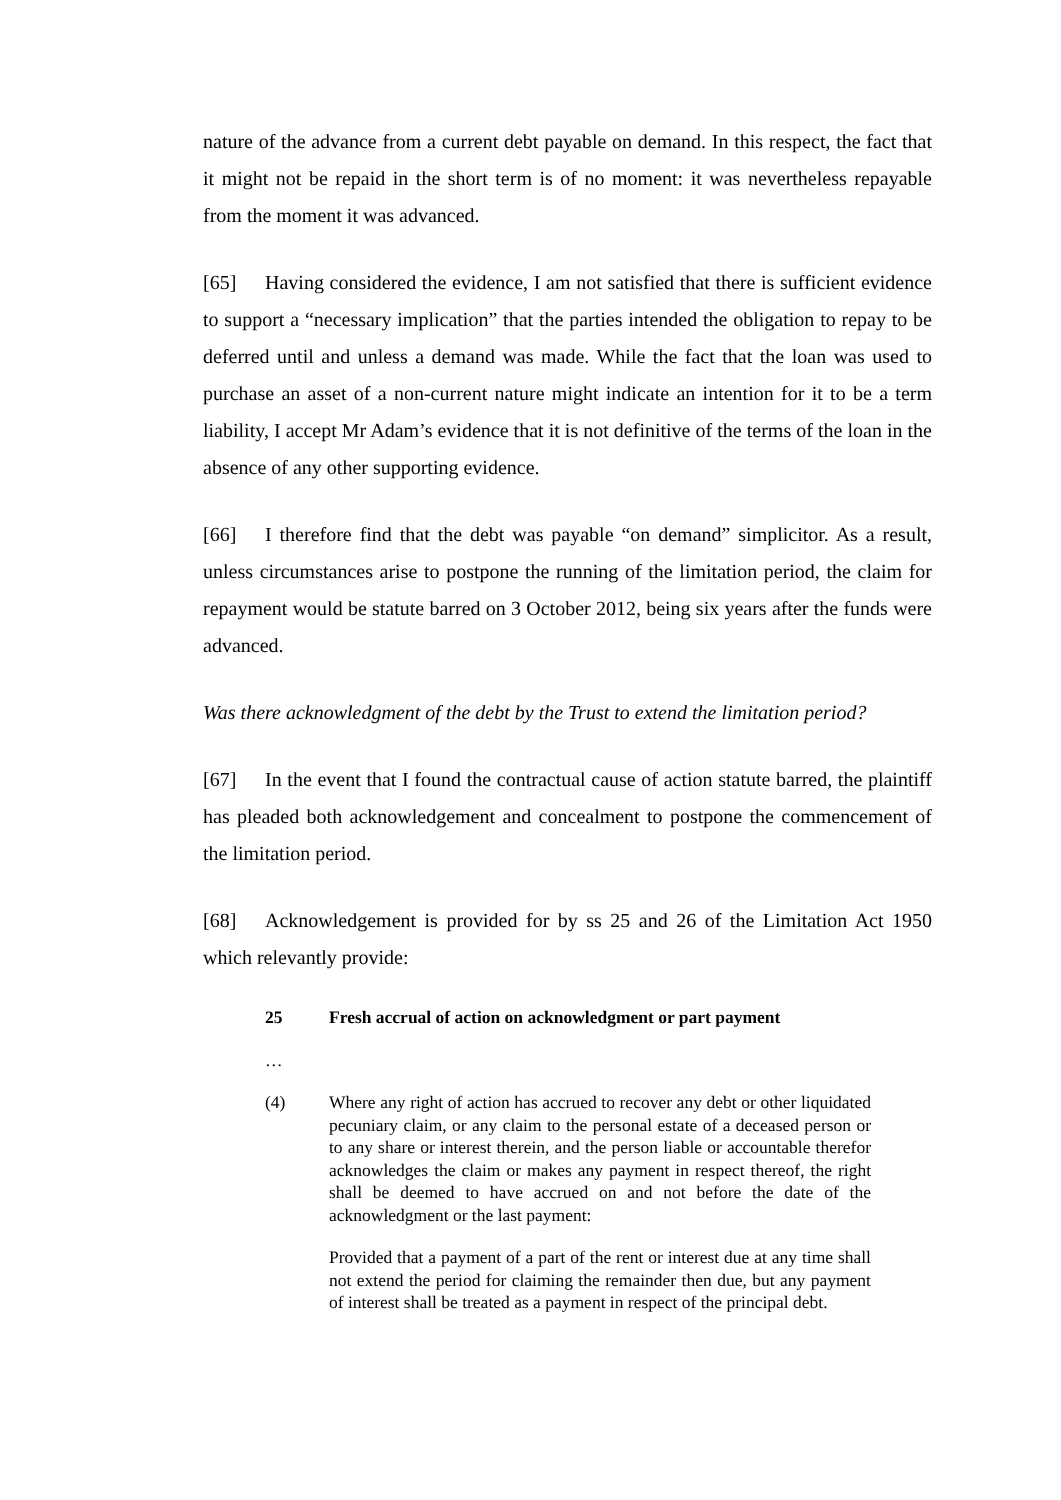nature of the advance from a current debt payable on demand. In this respect, the fact that it might not be repaid in the short term is of no moment: it was nevertheless repayable from the moment it was advanced.
[65] Having considered the evidence, I am not satisfied that there is sufficient evidence to support a “necessary implication” that the parties intended the obligation to repay to be deferred until and unless a demand was made. While the fact that the loan was used to purchase an asset of a non-current nature might indicate an intention for it to be a term liability, I accept Mr Adam’s evidence that it is not definitive of the terms of the loan in the absence of any other supporting evidence.
[66] I therefore find that the debt was payable “on demand” simplicitor. As a result, unless circumstances arise to postpone the running of the limitation period, the claim for repayment would be statute barred on 3 October 2012, being six years after the funds were advanced.
Was there acknowledgment of the debt by the Trust to extend the limitation period?
[67] In the event that I found the contractual cause of action statute barred, the plaintiff has pleaded both acknowledgement and concealment to postpone the commencement of the limitation period.
[68] Acknowledgement is provided for by ss 25 and 26 of the Limitation Act 1950 which relevantly provide:
25 Fresh accrual of action on acknowledgment or part payment
…
(4) Where any right of action has accrued to recover any debt or other liquidated pecuniary claim, or any claim to the personal estate of a deceased person or to any share or interest therein, and the person liable or accountable therefor acknowledges the claim or makes any payment in respect thereof, the right shall be deemed to have accrued on and not before the date of the acknowledgment or the last payment:
Provided that a payment of a part of the rent or interest due at any time shall not extend the period for claiming the remainder then due, but any payment of interest shall be treated as a payment in respect of the principal debt.